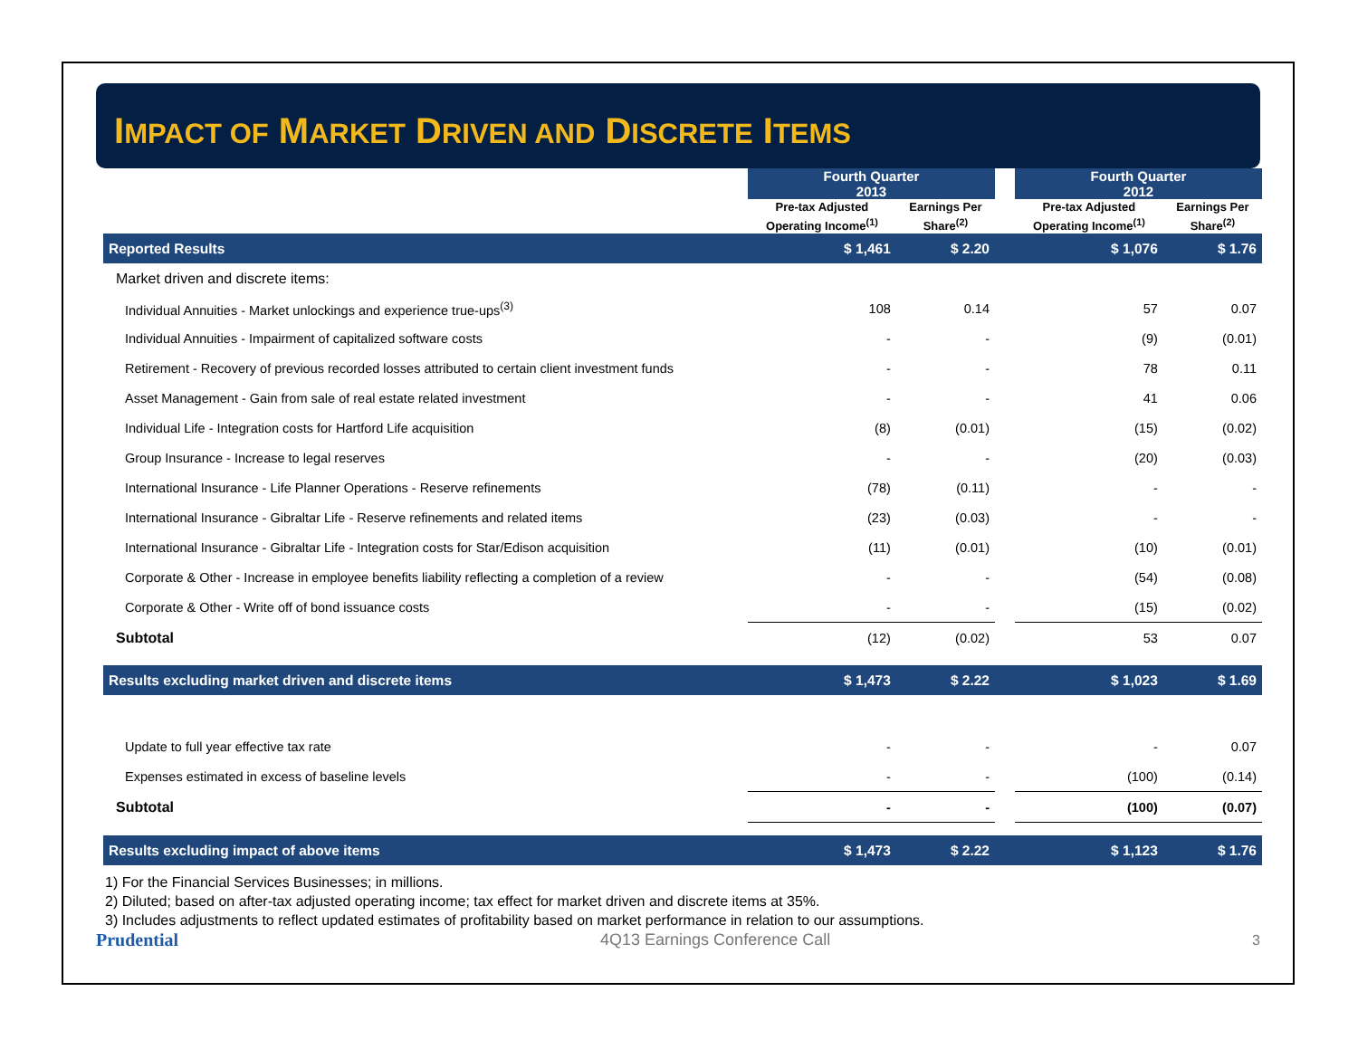IMPACT OF MARKET DRIVEN AND DISCRETE ITEMS
| | Fourth Quarter 2013 | | | Fourth Quarter 2012 | |
| --- | --- | --- | --- | --- | --- |
| | Pre-tax Adjusted Operating Income<sup>(1)</sup> | Earnings Per Share<sup>(2)</sup> | | Pre-tax Adjusted Operating Income<sup>(1)</sup> | Earnings Per Share<sup>(2)</sup> |
| Reported Results | $ 1,461 | $ 2.20 | | $ 1,076 | $ 1.76 |
| Market driven and discrete items: | | | | | |
| Individual Annuities - Market unlockings and experience true-ups<sup>(3)</sup> | 108 | 0.14 | | 57 | 0.07 |
| Individual Annuities - Impairment of capitalized software costs | - | - | | (9) | (0.01) |
| Retirement - Recovery of previous recorded losses attributed to certain client investment funds | - | - | | 78 | 0.11 |
| Asset Management - Gain from sale of real estate related investment | - | - | | 41 | 0.06 |
| Individual Life - Integration costs for Hartford Life acquisition | (8) | (0.01) | | (15) | (0.02) |
| Group Insurance - Increase to legal reserves | - | - | | (20) | (0.03) |
| International Insurance - Life Planner Operations - Reserve refinements | (78) | (0.11) | | - | - |
| International Insurance - Gibraltar Life - Reserve refinements and related items | (23) | (0.03) | | - | - |
| International Insurance - Gibraltar Life - Integration costs for Star/Edison acquisition | (11) | (0.01) | | (10) | (0.01) |
| Corporate & Other - Increase in employee benefits liability reflecting a completion of a review | - | - | | (54) | (0.08) |
| Corporate & Other - Write off of bond issuance costs | - | - | | (15) | (0.02) |
| Subtotal | (12) | (0.02) | | 53 | 0.07 |
| Results excluding market driven and discrete items | $ 1,473 | $ 2.22 | | $ 1,023 | $ 1.69 |
| Update to full year effective tax rate | - | - | | - | 0.07 |
| Expenses estimated in excess of baseline levels | - | - | | (100) | (0.14) |
| Subtotal | - | - | | (100) | (0.07) |
| Results excluding impact of above items | $ 1,473 | $ 2.22 | | $ 1,123 | $ 1.76 |
1) For the Financial Services Businesses; in millions.
2) Diluted; based on after-tax adjusted operating income; tax effect for market driven and discrete items at 35%.
3) Includes adjustments to reflect updated estimates of profitability based on market performance in relation to our assumptions.
Prudential 4Q13 Earnings Conference Call 3